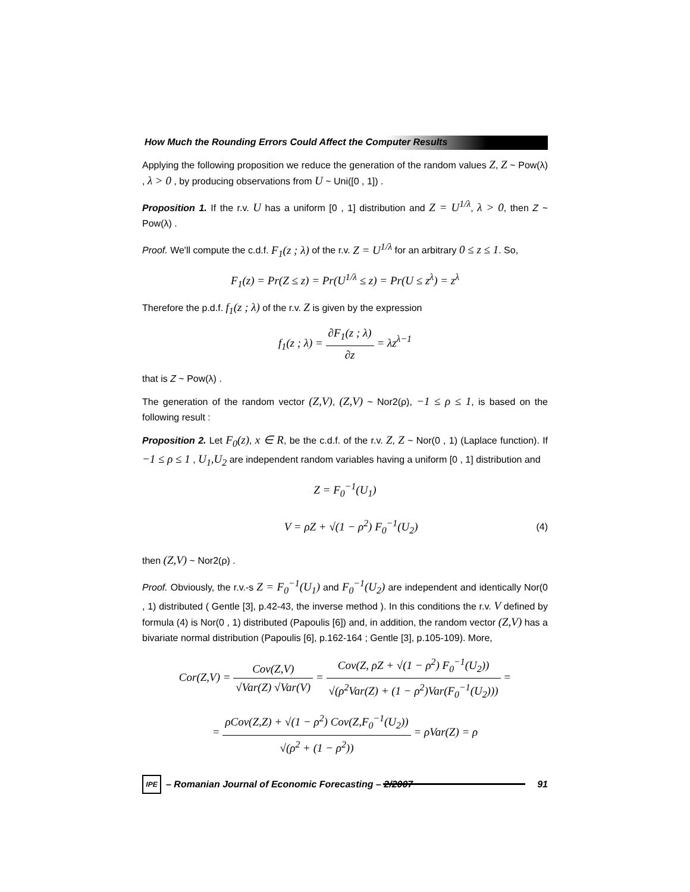How Much the Rounding Errors Could Affect the Computer Results
Applying the following proposition we reduce the generation of the random values Z, Z ~ Pow(λ) , λ > 0 , by producing observations from U ~ Uni([0 , 1]) .
Proposition 1. If the r.v. U has a uniform [0 , 1] distribution and Z = U<sup>1/λ</sup>, λ > 0, then Z ~ Pow(λ) .
Proof. We'll compute the c.d.f. F<sub>1</sub>(z ; λ) of the r.v. Z = U<sup>1/λ</sup> for an arbitrary 0 ≤ z ≤ 1. So,
F<sub>1</sub>(z) = Pr(Z ≤ z) = Pr(U<sup>1/λ</sup> ≤ z) = Pr(U ≤ z<sup>λ</sup>) = z<sup>λ</sup>
Therefore the p.d.f. f<sub>1</sub>(z ; λ) of the r.v. Z is given by the expression
f<sub>1</sub>(z ; λ) = ∂F<sub>1</sub>(z ; λ) ∂z = λz<sup>λ−1</sup>
that is Z ~ Pow(λ) .
The generation of the random vector (Z,V), (Z,V) ~ Nor2(ρ), −1 ≤ ρ ≤ 1, is based on the following result :
Proposition 2. Let F<sub>0</sub>(z), x ∈ R, be the c.d.f. of the r.v. Z, Z ~ Nor(0 , 1) (Laplace function). If −1 ≤ ρ ≤ 1 , U<sub>1</sub>,U<sub>2</sub> are independent random variables having a uniform [0 , 1] distribution and
Z = F<sub>0</sub><sup>−1</sup>(U<sub>1</sub>)
V = ρZ + √(1 − ρ<sup>2</sup>) F<sub>0</sub><sup>−1</sup>(U<sub>2</sub>) (4)
then (Z,V) ~ Nor2(ρ) .
Proof. Obviously, the r.v.-s Z = F<sub>0</sub><sup>−1</sup>(U<sub>1</sub>) and F<sub>0</sub><sup>−1</sup>(U<sub>2</sub>) are independent and identically Nor(0 , 1) distributed ( Gentle [3], p.42-43, the inverse method ). In this conditions the r.v. V defined by formula (4) is Nor(0 , 1) distributed (Papoulis [6]) and, in addition, the random vector (Z,V) has a bivariate normal distribution (Papoulis [6], p.162-164 ; Gentle [3], p.105-109). More,
Cor(Z,V) = Cov(Z,V) √Var(Z) √Var(V) = Cov(Z, ρZ + √(1 − ρ<sup>2</sup>) F<sub>0</sub><sup>−1</sup>(U<sub>2</sub>)) √(ρ<sup>2</sup>Var(Z) + (1 − ρ<sup>2</sup>)Var(F<sub>0</sub><sup>−1</sup>(U<sub>2</sub>))) =
= ρCov(Z,Z) + √(1 − ρ<sup>2</sup>) Cov(Z,F<sub>0</sub><sup>−1</sup>(U<sub>2</sub>)) √(ρ<sup>2</sup> + (1 − ρ<sup>2</sup>)) = ρVar(Z) = ρ
IPE
– Romanian Journal of Economic Forecasting – 2/2007
91